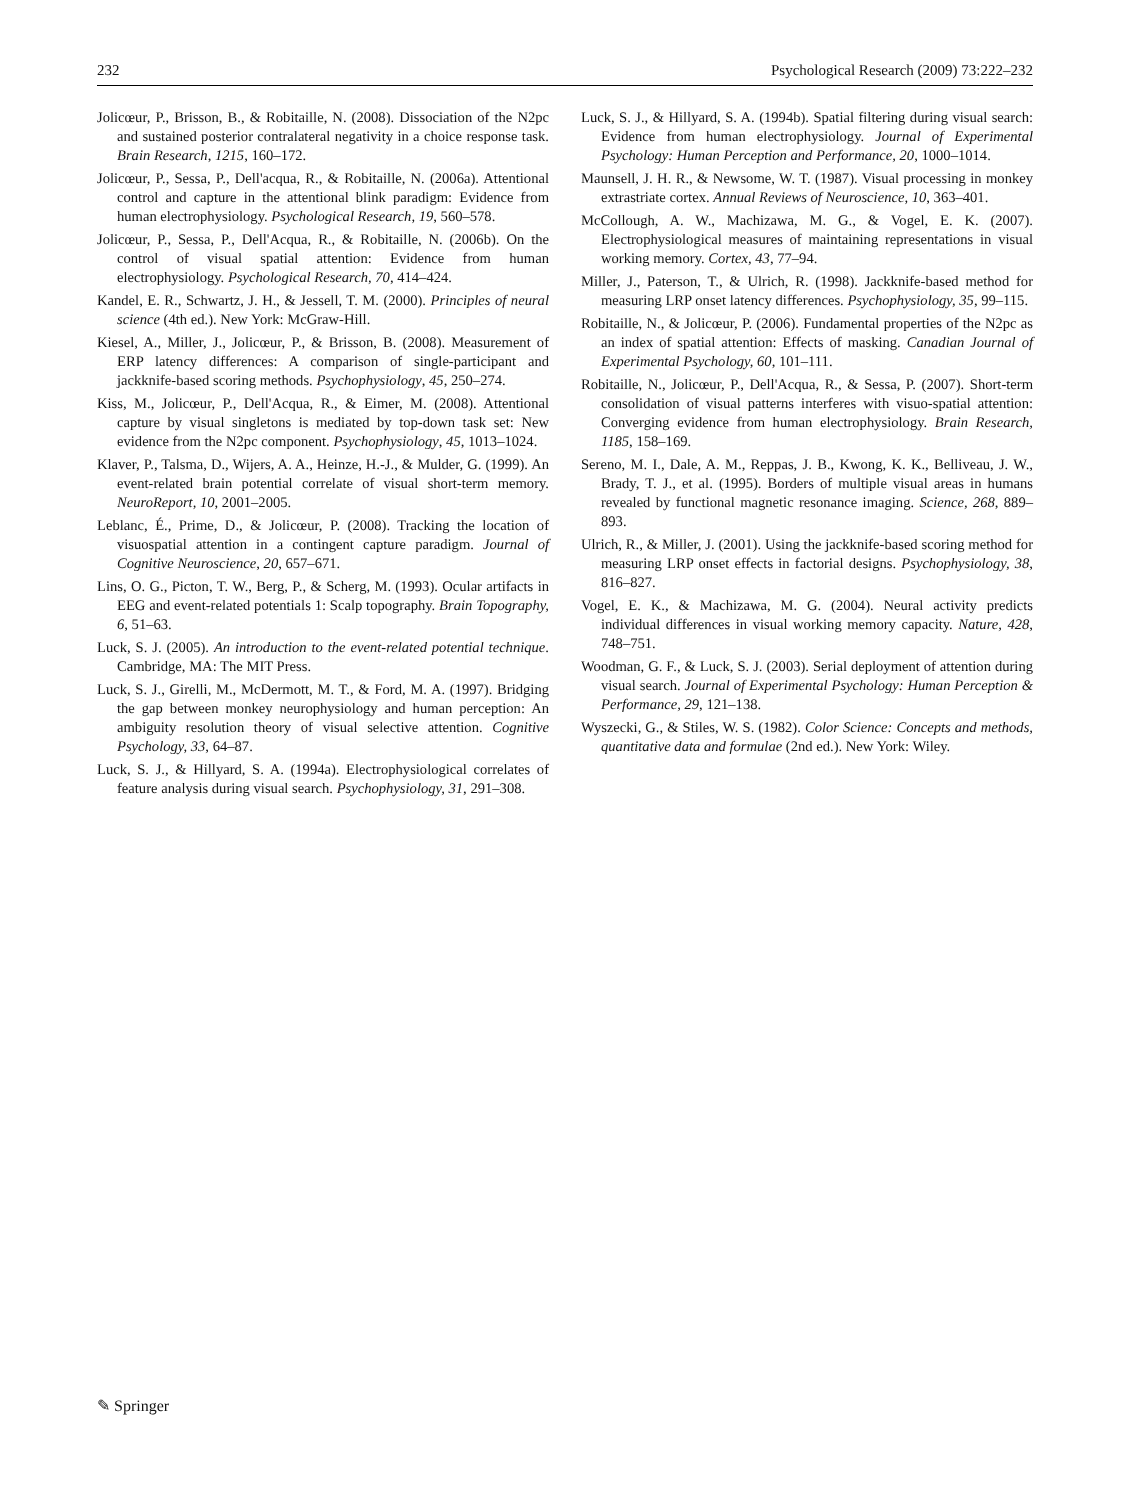232 Psychological Research (2009) 73:222–232
Jolicœur, P., Brisson, B., & Robitaille, N. (2008). Dissociation of the N2pc and sustained posterior contralateral negativity in a choice response task. Brain Research, 1215, 160–172.
Jolicœur, P., Sessa, P., Dell'acqua, R., & Robitaille, N. (2006a). Attentional control and capture in the attentional blink paradigm: Evidence from human electrophysiology. Psychological Research, 19, 560–578.
Jolicœur, P., Sessa, P., Dell'Acqua, R., & Robitaille, N. (2006b). On the control of visual spatial attention: Evidence from human electrophysiology. Psychological Research, 70, 414–424.
Kandel, E. R., Schwartz, J. H., & Jessell, T. M. (2000). Principles of neural science (4th ed.). New York: McGraw-Hill.
Kiesel, A., Miller, J., Jolicœur, P., & Brisson, B. (2008). Measurement of ERP latency differences: A comparison of single-participant and jackknife-based scoring methods. Psychophysiology, 45, 250–274.
Kiss, M., Jolicœur, P., Dell'Acqua, R., & Eimer, M. (2008). Attentional capture by visual singletons is mediated by top-down task set: New evidence from the N2pc component. Psychophysiology, 45, 1013–1024.
Klaver, P., Talsma, D., Wijers, A. A., Heinze, H.-J., & Mulder, G. (1999). An event-related brain potential correlate of visual short-term memory. NeuroReport, 10, 2001–2005.
Leblanc, É., Prime, D., & Jolicœur, P. (2008). Tracking the location of visuospatial attention in a contingent capture paradigm. Journal of Cognitive Neuroscience, 20, 657–671.
Lins, O. G., Picton, T. W., Berg, P., & Scherg, M. (1993). Ocular artifacts in EEG and event-related potentials 1: Scalp topography. Brain Topography, 6, 51–63.
Luck, S. J. (2005). An introduction to the event-related potential technique. Cambridge, MA: The MIT Press.
Luck, S. J., Girelli, M., McDermott, M. T., & Ford, M. A. (1997). Bridging the gap between monkey neurophysiology and human perception: An ambiguity resolution theory of visual selective attention. Cognitive Psychology, 33, 64–87.
Luck, S. J., & Hillyard, S. A. (1994a). Electrophysiological correlates of feature analysis during visual search. Psychophysiology, 31, 291–308.
Luck, S. J., & Hillyard, S. A. (1994b). Spatial filtering during visual search: Evidence from human electrophysiology. Journal of Experimental Psychology: Human Perception and Performance, 20, 1000–1014.
Maunsell, J. H. R., & Newsome, W. T. (1987). Visual processing in monkey extrastriate cortex. Annual Reviews of Neuroscience, 10, 363–401.
McCollough, A. W., Machizawa, M. G., & Vogel, E. K. (2007). Electrophysiological measures of maintaining representations in visual working memory. Cortex, 43, 77–94.
Miller, J., Paterson, T., & Ulrich, R. (1998). Jackknife-based method for measuring LRP onset latency differences. Psychophysiology, 35, 99–115.
Robitaille, N., & Jolicœur, P. (2006). Fundamental properties of the N2pc as an index of spatial attention: Effects of masking. Canadian Journal of Experimental Psychology, 60, 101–111.
Robitaille, N., Jolicœur, P., Dell'Acqua, R., & Sessa, P. (2007). Short-term consolidation of visual patterns interferes with visuo-spatial attention: Converging evidence from human electrophysiology. Brain Research, 1185, 158–169.
Sereno, M. I., Dale, A. M., Reppas, J. B., Kwong, K. K., Belliveau, J. W., Brady, T. J., et al. (1995). Borders of multiple visual areas in humans revealed by functional magnetic resonance imaging. Science, 268, 889–893.
Ulrich, R., & Miller, J. (2001). Using the jackknife-based scoring method for measuring LRP onset effects in factorial designs. Psychophysiology, 38, 816–827.
Vogel, E. K., & Machizawa, M. G. (2004). Neural activity predicts individual differences in visual working memory capacity. Nature, 428, 748–751.
Woodman, G. F., & Luck, S. J. (2003). Serial deployment of attention during visual search. Journal of Experimental Psychology: Human Perception & Performance, 29, 121–138.
Wyszecki, G., & Stiles, W. S. (1982). Color Science: Concepts and methods, quantitative data and formulae (2nd ed.). New York: Wiley.
✎ Springer